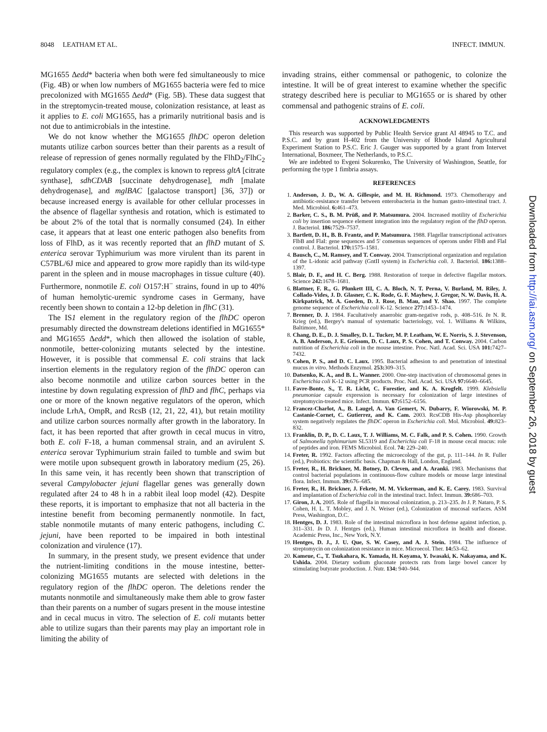8048 LEATHAM ET AL. INFECT. IMMUN.
Downloaded from http://iai.asm.org/ on September 26, 2018 by guest
MG1655 Δedd* bacteria when both were fed simultaneously to mice (Fig. 4B) or when low numbers of MG1655 bacteria were fed to mice precolonized with MG1655 Δedd* (Fig. 5B). These data suggest that in the streptomycin-treated mouse, colonization resistance, at least as it applies to E. coli MG1655, has a primarily nutritional basis and is not due to antimicrobials in the intestine.
We do not know whether the MG1655 flhDC operon deletion mutants utilize carbon sources better than their parents as a result of release of repression of genes normally regulated by the FlhD<sub>2</sub>/FlhC<sub>2</sub> regulatory complex (e.g., the complex is known to repress gltA [citrate synthase], sdhCDAB [succinate dehydrogenase], mdh [malate dehydrogenase], and mglBAC [galactose transport] [36, 37]) or because increased energy is available for other cellular processes in the absence of flagellar synthesis and rotation, which is estimated to be about 2% of the total that is normally consumed (24). In either case, it appears that at least one enteric pathogen also benefits from loss of FlhD, as it was recently reported that an flhD mutant of S. enterica serovar Typhimurium was more virulent than its parent in C57BL/6J mice and appeared to grow more rapidly than its wild-type parent in the spleen and in mouse macrophages in tissue culture (40). Furthermore, nonmotile E. coli O157:H<sup>−</sup> strains, found in up to 40% of human hemolytic-uremic syndrome cases in Germany, have recently been shown to contain a 12-bp deletion in flhC (31).
The IS1 element in the regulatory region of the flhDC operon presumably directed the downstream deletions identified in MG1655* and MG1655 Δedd*, which then allowed the isolation of stable, nonmotile, better-colonizing mutants selected by the intestine. However, it is possible that commensal E. coli strains that lack insertion elements in the regulatory region of the flhDC operon can also become nonmotile and utilize carbon sources better in the intestine by down regulating expression of flhD and flhC, perhaps via one or more of the known negative regulators of the operon, which include LrhA, OmpR, and RcsB (12, 21, 22, 41), but retain motility and utilize carbon sources normally after growth in the laboratory. In fact, it has been reported that after growth in cecal mucus in vitro, both E. coli F-18, a human commensal strain, and an avirulent S. enterica serovar Typhimurium strain failed to tumble and swim but were motile upon subsequent growth in laboratory medium (25, 26). In this same vein, it has recently been shown that transcription of several Campylobacter jejuni flagellar genes was generally down regulated after 24 to 48 h in a rabbit ileal loop model (42). Despite these reports, it is important to emphasize that not all bacteria in the intestine benefit from becoming permanently nonmotile. In fact, stable nonmotile mutants of many enteric pathogens, including C. jejuni, have been reported to be impaired in both intestinal colonization and virulence (17).
In summary, in the present study, we present evidence that under the nutrient-limiting conditions in the mouse intestine, better-colonizing MG1655 mutants are selected with deletions in the regulatory region of the flhDC operon. The deletions render the mutants nonmotile and simultaneously make them able to grow faster than their parents on a number of sugars present in the mouse intestine and in cecal mucus in vitro. The selection of E. coli mutants better able to utilize sugars than their parents may play an important role in limiting the ability of
invading strains, either commensal or pathogenic, to colonize the intestine. It will be of great interest to examine whether the specific strategy described here is peculiar to MG1655 or is shared by other commensal and pathogenic strains of E. coli.
ACKNOWLEDGMENTS
This research was supported by Public Health Service grant AI 48945 to T.C. and P.S.C. and by grant H-402 from the University of Rhode Island Agricultural Experiment Station to P.S.C. Eric J. Gauger was supported by a grant from Intervet International, Boxmeer, The Netherlands, to P.S.C.
We are indebted to Evgeni Sokurenko, The University of Washington, Seattle, for performing the type 1 fimbria assays.
REFERENCES
1. Anderson, J. D., W. A. Gillespie, and M. H. Richmond. 1973. Chemotherapy and antibiotic-resistance transfer between enterobacteria in the human gastro-intestinal tract. J. Med. Microbiol. 6: 461–473.
2. Barker, C. S., B. M. Prüß, and P. Matsumura. 2004. Increased motility of Escherichia coli by insertion sequence element integration into the regulatory region of the flhD operon. J. Bacteriol. 186: 7529–7537.
3. Bartlett, D. H., B. B. Frantz, and P. Matsumura. 1988. Flagellar transcriptional activators FlbB and FlaI: gene sequences and 5′ consensus sequences of operons under FlbB and FlaI control. J. Bacteriol. 170: 1575–1581.
4. Bausch, C., M. Ramsey, and T. Conway. 2004. Transcriptional organization and regulation of the L-idonic acid pathway (GntII system) in Escherichia coli. J. Bacteriol. 186: 1388–1397.
5. Blair, D. F., and H. C. Berg. 1988. Restoration of torque in defective flagellar motors. Science 242: 1678–1681.
6. Blattner, F. R., G. Plunkett III, C. A. Bloch, N. T. Perna, V. Burland, M. Riley, J. Collado-Vides, J. D. Glasner, C. K. Rode, G. F. Mayhew, J. Gregor, N. W. Davis, H. A. Kirkpatrick, M. A. Goeden, D. J. Rose, B. Mau, and Y. Shao. 1997. The complete genome sequence of Escherichia coli K-12. Science 277: 1453–1474.
7. Brenner, D. J. 1984. Facultatively anaerobic gram-negative rods, p. 408–516. In N. R. Krieg (ed.), Bergey's manual of systematic bacteriology, vol. 1. Williams & Wilkins, Baltimore, Md.
8. Chang, D. E., D. J. Smalley, D. L. Tucker, M. P. Leatham, W. E. Norris, S. J. Stevenson, A. B. Anderson, J. E. Grissom, D. C. Laux, P. S. Cohen, and T. Conway. 2004. Carbon nutrition of Escherichia coli in the mouse intestine. Proc. Natl. Acad. Sci. USA 101: 7427–7432.
9. Cohen, P. S., and D. C. Laux. 1995. Bacterial adhesion to and penetration of intestinal mucus in vitro. Methods Enzymol. 253: 309–315.
10. Datsenko, K. A., and B. L. Wanner. 2000. One-step inactivation of chromosomal genes in Escherichia coli K-12 using PCR products. Proc. Natl. Acad. Sci. USA 97: 6640–6645.
11. Favre-Bonte, S., T. R. Licht, C. Forestier, and K. A. Krogfelt. 1999. Klebsiella pneumoniae capsule expression is necessary for colonization of large intestines of streptomycin-treated mice. Infect. Immun. 67: 6152–6156.
12. Francez-Charlot, A., B. Laugel, A. Van Gemert, N. Dubarry, F. Wiorowski, M. P. Castanie-Cornet, C. Gutierrez, and K. Cam. 2003. RcsCDB His-Asp phosphorelay system negatively regulates the flhDC operon in Escherichia coli. Mol. Microbiol. 49: 823–832.
13. Franklin, D. P., D. C. Laux, T. J. Williams, M. C. Falk, and P. S. Cohen. 1990. Growth of Salmonella typhimurium SL5319 and Escherichia coli F-18 in mouse cecal mucus: role of peptides and iron. FEMS Microbiol. Ecol. 74: 229–240.
14. Freter, R. 1992. Factors affecting the microecology of the gut, p. 111–144. In R. Fuller (ed.), Probiotics: the scientific basis. Chapman & Hall, London, England.
15. Freter, R., H. Brickner, M. Botney, D. Cleven, and A. Aranki. 1983. Mechanisms that control bacterial populations in continuous-flow culture models or mouse large intestinal flora. Infect. Immun. 39: 676–685.
16. Freter, R., H. Brickner, J. Fekete, M. M. Vickerman, and K. E. Carey. 1983. Survival and implantation of Escherichia coli in the intestinal tract. Infect. Immun. 39: 686–703.
17. Giron, J. A. 2005. Role of flagella in mucosal colonization, p. 213–235. In J. P. Nataro, P. S. Cohen, H. L. T. Mobley, and J. N. Weiser (ed.), Colonization of mucosal surfaces. ASM Press, Washington, D.C.
18. Hentges, D. J. 1983. Role of the intestinal microflora in host defense against infection, p. 311–331. In D. J. Hentges (ed.), Human intestinal microflora in health and disease. Academic Press, Inc., New York, N.Y.
19. Hentges, D. J., J. U. Que, S. W. Casey, and A. J. Stein. 1984. The influence of streptomycin on colonization resistance in mice. Microecol. Ther. 14: 53–62.
20. Kameue, C., T. Tsukahara, K. Yamada, H. Koyama, Y. Iwasaki, K. Nakayama, and K. Ushida. 2004. Dietary sodium gluconate protects rats from large bowel cancer by stimulating butyrate production. J. Nutr. 134: 940–944.